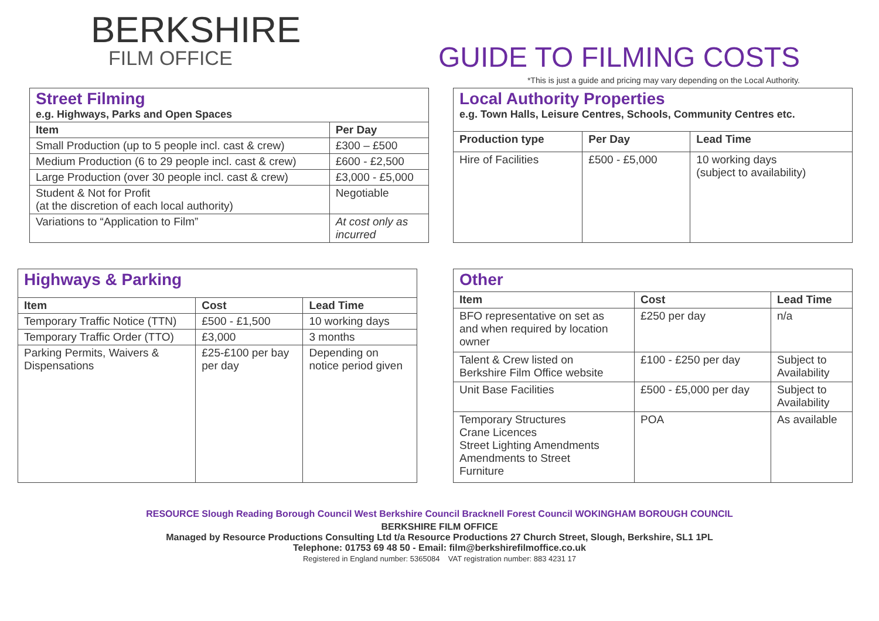BERKSHIRE
FILM OFFICE
GUIDE TO FILMING COSTS
*This is just a guide and pricing may vary depending on the Local Authority.
| Street Filming e.g. Highways, Parks and Open Spaces | |
| Item | Per Day |
| Small Production (up to 5 people incl. cast & crew) | £300 – £500 |
| Medium Production (6 to 29 people incl. cast & crew) | £600 - £2,500 |
| Large Production (over 30 people incl. cast & crew) | £3,000 - £5,000 |
| Student & Not for Profit (at the discretion of each local authority) | Negotiable |
| Variations to “Application to Film” | At cost only as incurred |
| Local Authority Properties e.g. Town Halls, Leisure Centres, Schools, Community Centres etc. | | |
| Production type | Per Day | Lead Time |
| Hire of Facilities | £500 - £5,000 | 10 working days (subject to availability) |
| Highways & Parking | | |
| Item | Cost | Lead Time |
| Temporary Traffic Notice (TTN) | £500 - £1,500 | 10 working days |
| Temporary Traffic Order (TTO) | £3,000 | 3 months |
| Parking Permits, Waivers & Dispensations | £25-£100 per bay per day | Depending on notice period given |
| Other | | |
| Item | Cost | Lead Time |
| BFO representative on set as and when required by location owner | £250 per day | n/a |
| Talent & Crew listed on Berkshire Film Office website | £100 - £250 per day | Subject to Availability |
| Unit Base Facilities | £500 - £5,000 per day | Subject to Availability |
| Temporary Structures Crane Licences Street Lighting Amendments Amendments to Street Furniture | POA | As available |
RESOURCE Slough Reading Borough Council West Berkshire Council Bracknell Forest Council WOKINGHAM BOROUGH COUNCIL
BERKSHIRE FILM OFFICE
Managed by Resource Productions Consulting Ltd t/a Resource Productions 27 Church Street, Slough, Berkshire, SL1 1PL
Telephone: 01753 69 48 50 - Email: film@berkshirefilmoffice.co.uk
Registered in England number: 5365084 VAT registration number: 883 4231 17